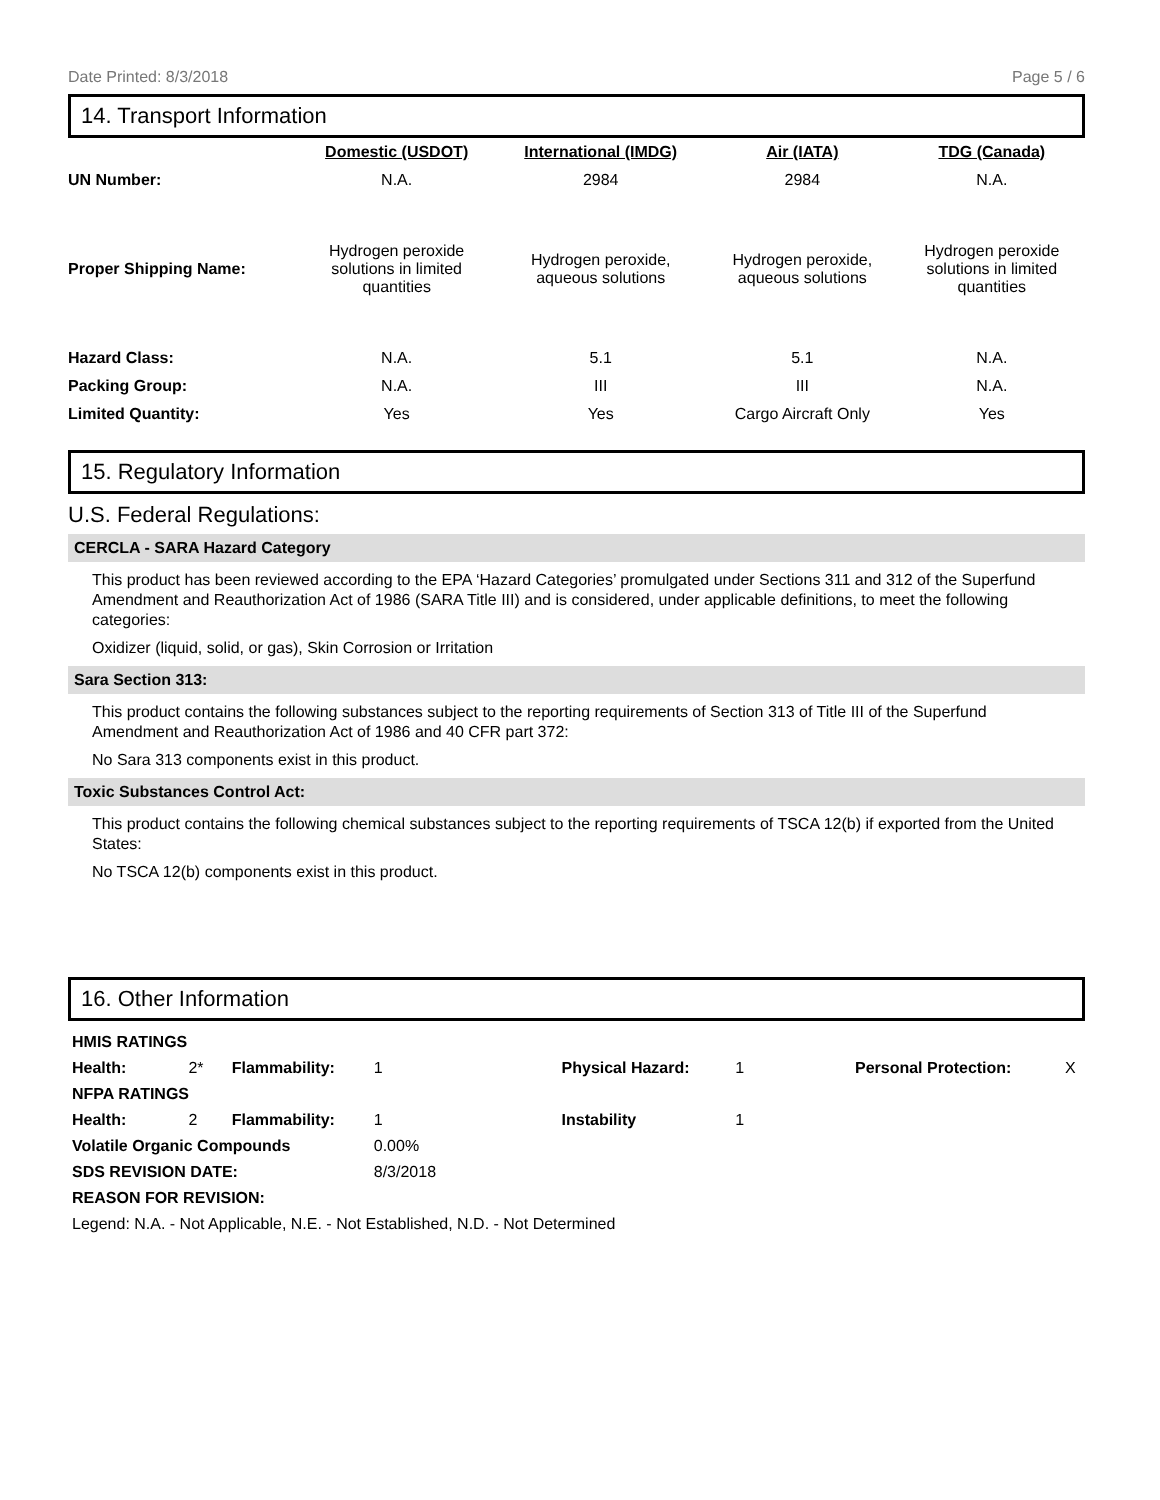Date Printed: 8/3/2018 Page 5 / 6
14. Transport Information
| | Domestic (USDOT) | International (IMDG) | Air (IATA) | TDG (Canada) |
| --- | --- | --- | --- | --- |
| UN Number: | N.A. | 2984 | 2984 | N.A. |
| Proper Shipping Name: | Hydrogen peroxide solutions in limited quantities | Hydrogen peroxide, aqueous solutions | Hydrogen peroxide, aqueous solutions | Hydrogen peroxide solutions in limited quantities |
| Hazard Class: | N.A. | 5.1 | 5.1 | N.A. |
| Packing Group: | N.A. | III | III | N.A. |
| Limited Quantity: | Yes | Yes | Cargo Aircraft Only | Yes |
15. Regulatory Information
U.S. Federal Regulations:
CERCLA - SARA Hazard Category
This product has been reviewed according to the EPA ‘Hazard Categories’ promulgated under Sections 311 and 312 of the Superfund Amendment and Reauthorization Act of 1986 (SARA Title III) and is considered, under applicable definitions, to meet the following categories:
Oxidizer (liquid, solid, or gas), Skin Corrosion or Irritation
Sara Section 313:
This product contains the following substances subject to the reporting requirements of Section 313 of Title III of the Superfund Amendment and Reauthorization Act of 1986 and 40 CFR part 372:
No Sara 313 components exist in this product.
Toxic Substances Control Act:
This product contains the following chemical substances subject to the reporting requirements of TSCA 12(b) if exported from the United States:
No TSCA 12(b) components exist in this product.
16. Other Information
| HMIS RATINGS | | | | | | | | | |
| Health: | 2* | Flammability: | 1 | | Physical Hazard: | 1 | | Personal Protection: | X |
| NFPA RATINGS | | | | | | | | | |
| Health: | 2 | Flammability: | 1 | | Instability | 1 | | | |
| Volatile Organic Compounds | | | 0.00% | | | | | | |
| SDS REVISION DATE: | | | 8/3/2018 | | | | | | |
| REASON FOR REVISION: | | | | | | | | | |
| Legend: N.A. - Not Applicable, N.E. - Not Established, N.D. - Not Determined | | | | | | | | | |